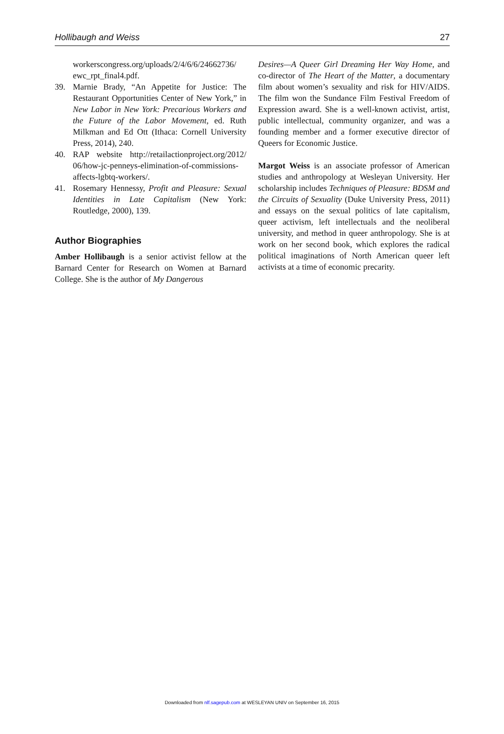Hollibaugh and Weiss 27
workerscongress.org/uploads/2/4/6/6/24662736/ ewc_rpt_final4.pdf.
39. Marnie Brady, “An Appetite for Justice: The Restaurant Opportunities Center of New York,” in New Labor in New York: Precarious Workers and the Future of the Labor Movement, ed. Ruth Milkman and Ed Ott (Ithaca: Cornell University Press, 2014), 240.
40. RAP website http://retailactionproject.org/2012/ 06/how-jc-penneys-elimination-of-commissions-affects-lgbtq-workers/.
41. Rosemary Hennessy, Profit and Pleasure: Sexual Identities in Late Capitalism (New York: Routledge, 2000), 139.
Author Biographies
Amber Hollibaugh is a senior activist fellow at the Barnard Center for Research on Women at Barnard College. She is the author of My Dangerous
Desires—A Queer Girl Dreaming Her Way Home, and co-director of The Heart of the Matter, a documentary film about women’s sexuality and risk for HIV/AIDS. The film won the Sundance Film Festival Freedom of Expression award. She is a well-known activist, artist, public intellectual, community organizer, and was a founding member and a former executive director of Queers for Economic Justice.
Margot Weiss is an associate professor of American studies and anthropology at Wesleyan University. Her scholarship includes Techniques of Pleasure: BDSM and the Circuits of Sexuality (Duke University Press, 2011) and essays on the sexual politics of late capitalism, queer activism, left intellectuals and the neoliberal university, and method in queer anthropology. She is at work on her second book, which explores the radical political imaginations of North American queer left activists at a time of economic precarity.
Downloaded from nlf.sagepub.com at WESLEYAN UNIV on September 16, 2015